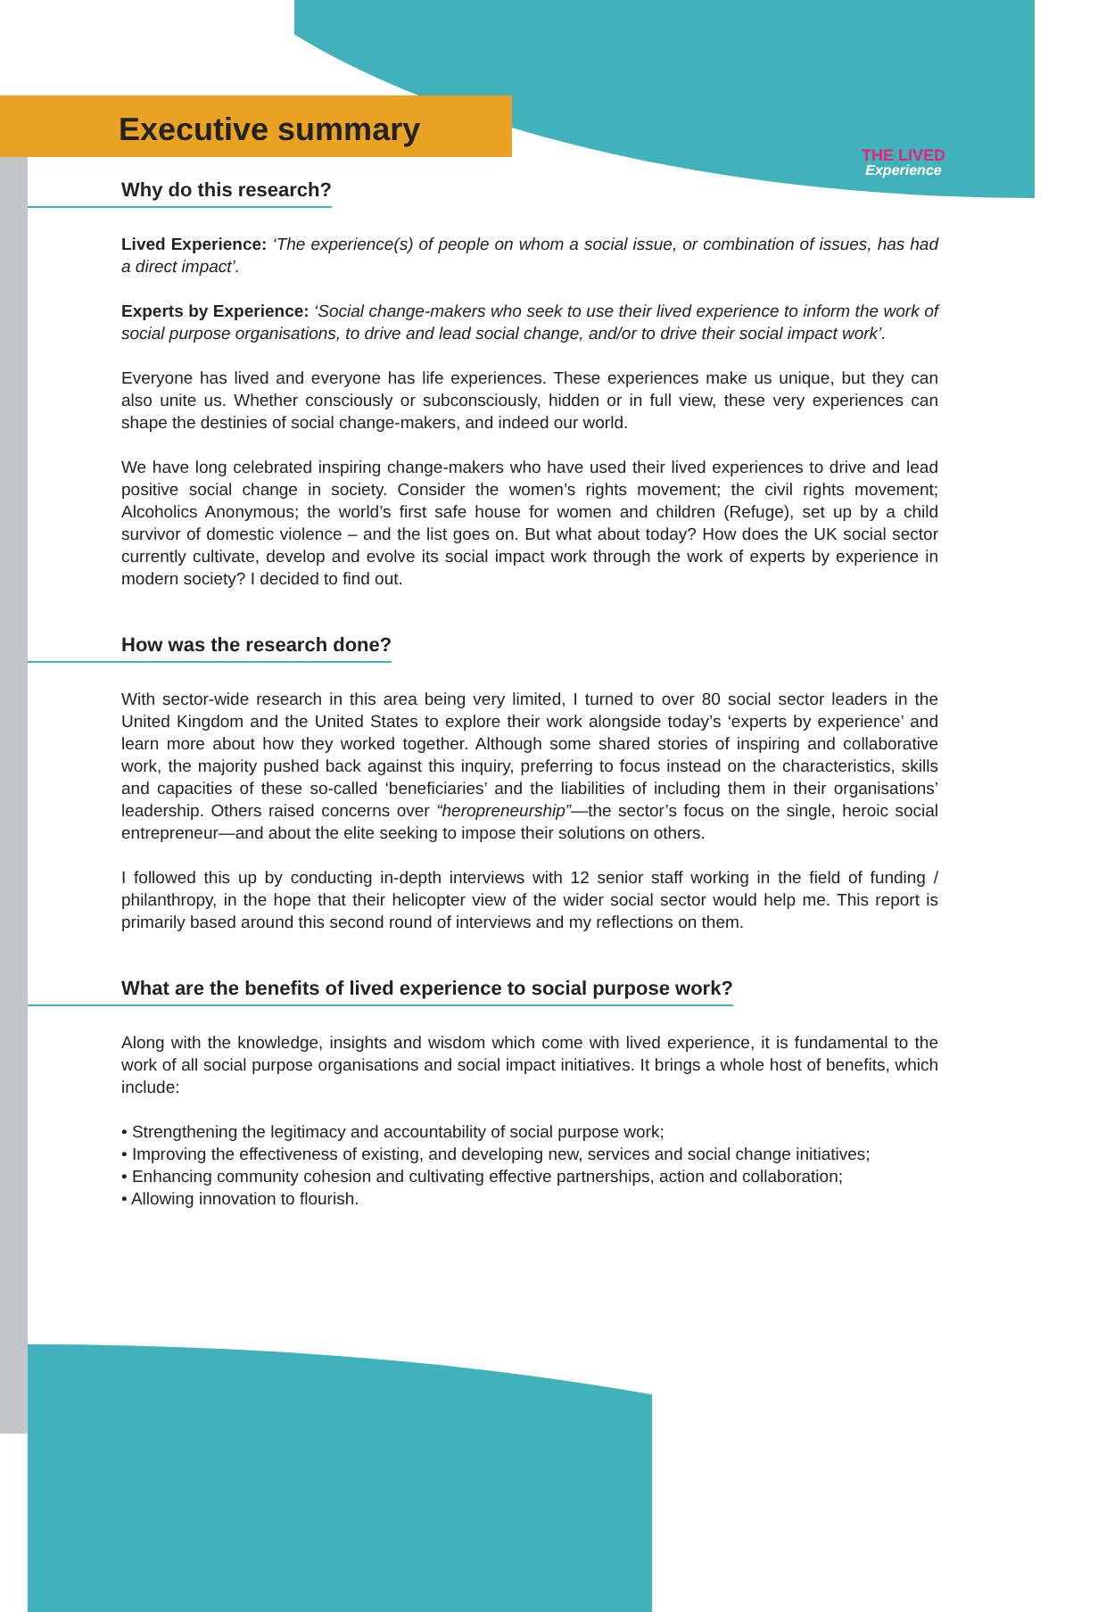THE LIVED
Experience
Executive summary
Why do this research?
Lived Experience: ‘The experience(s) of people on whom a social issue, or combination of issues, has had a direct impact’.
Experts by Experience: ‘Social change-makers who seek to use their lived experience to inform the work of social purpose organisations, to drive and lead social change, and/or to drive their social impact work’.
Everyone has lived and everyone has life experiences. These experiences make us unique, but they can also unite us. Whether consciously or subconsciously, hidden or in full view, these very experiences can shape the destinies of social change-makers, and indeed our world.
We have long celebrated inspiring change-makers who have used their lived experiences to drive and lead positive social change in society. Consider the women’s rights movement; the civil rights movement; Alcoholics Anonymous; the world’s first safe house for women and children (Refuge), set up by a child survivor of domestic violence – and the list goes on. But what about today? How does the UK social sector currently cultivate, develop and evolve its social impact work through the work of experts by experience in modern society? I decided to find out.
How was the research done?
With sector-wide research in this area being very limited, I turned to over 80 social sector leaders in the United Kingdom and the United States to explore their work alongside today’s ‘experts by experience’ and learn more about how they worked together. Although some shared stories of inspiring and collaborative work, the majority pushed back against this inquiry, preferring to focus instead on the characteristics, skills and capacities of these so-called ‘beneficiaries’ and the liabilities of including them in their organisations’ leadership. Others raised concerns over “heropreneurship”—the sector’s focus on the single, heroic social entrepreneur—and about the elite seeking to impose their solutions on others.
I followed this up by conducting in-depth interviews with 12 senior staff working in the field of funding / philanthropy, in the hope that their helicopter view of the wider social sector would help me. This report is primarily based around this second round of interviews and my reflections on them.
What are the benefits of lived experience to social purpose work?
Along with the knowledge, insights and wisdom which come with lived experience, it is fundamental to the work of all social purpose organisations and social impact initiatives. It brings a whole host of benefits, which include:
• Strengthening the legitimacy and accountability of social purpose work;
• Improving the effectiveness of existing, and developing new, services and social change initiatives;
• Enhancing community cohesion and cultivating effective partnerships, action and collaboration;
• Allowing innovation to flourish.